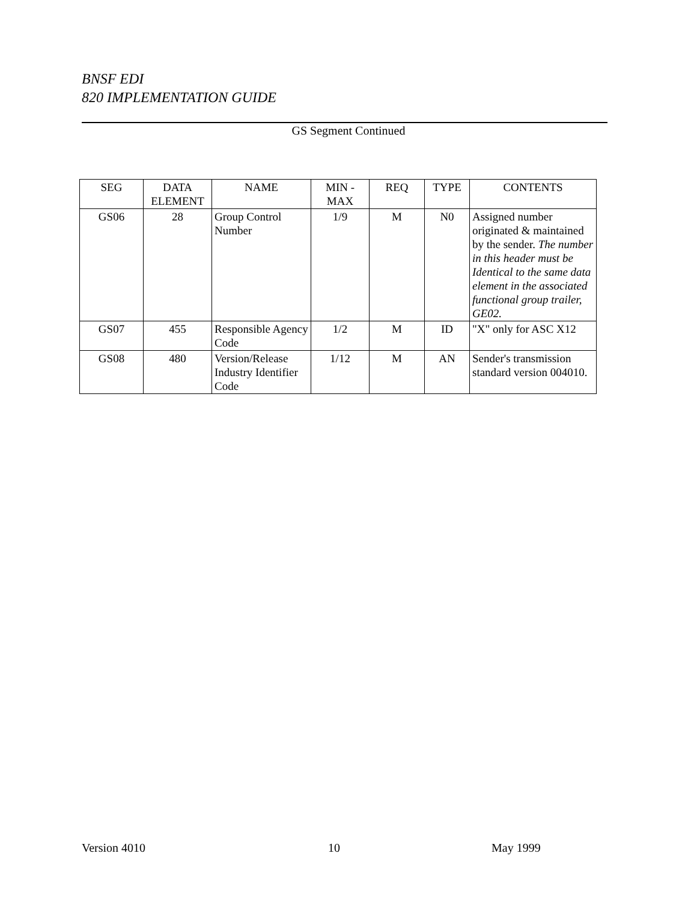BNSF EDI
820 IMPLEMENTATION GUIDE
GS Segment Continued
| SEG | DATA ELEMENT | NAME | MIN - MAX | REQ | TYPE | CONTENTS |
| --- | --- | --- | --- | --- | --- | --- |
| GS06 | 28 | Group Control Number | 1/9 | M | N0 | Assigned number originated & maintained by the sender. The number in this header must be Identical to the same data element in the associated functional group trailer, GE02. |
| GS07 | 455 | Responsible Agency Code | 1/2 | M | ID | "X" only for ASC X12 |
| GS08 | 480 | Version/Release Industry Identifier Code | 1/12 | M | AN | Sender's transmission standard version 004010. |
Version 4010 10 May 1999